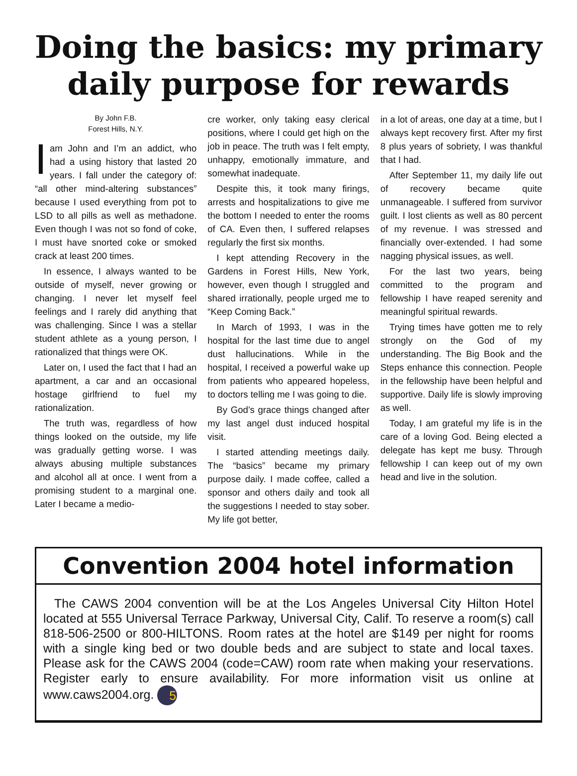Doing the basics: my primary daily purpose for rewards
By John F.B.
Forest Hills, N.Y.
Iam John and I’m an addict, who had a using history that lasted 20 years. I fall under the category of: “all other mind-altering substances” because I used everything from pot to LSD to all pills as well as methadone. Even though I was not so fond of coke, I must have snorted coke or smoked crack at least 200 times.
In essence, I always wanted to be outside of myself, never growing or changing. I never let myself feel feelings and I rarely did anything that was challenging. Since I was a stellar student athlete as a young person, I rationalized that things were OK.
Later on, I used the fact that I had an apartment, a car and an occasional hostage girlfriend to fuel my rationalization.
The truth was, regardless of how things looked on the outside, my life was gradually getting worse. I was always abusing multiple substances and alcohol all at once. I went from a promising student to a marginal one. Later I became a medio-
cre worker, only taking easy clerical positions, where I could get high on the job in peace. The truth was I felt empty, unhappy, emotionally immature, and somewhat inadequate.
Despite this, it took many firings, arrests and hospitalizations to give me the bottom I needed to enter the rooms of CA. Even then, I suffered relapses regularly the first six months.
I kept attending Recovery in the Gardens in Forest Hills, New York, however, even though I struggled and shared irrationally, people urged me to “Keep Coming Back.”
In March of 1993, I was in the hospital for the last time due to angel dust hallucinations. While in the hospital, I received a powerful wake up from patients who appeared hopeless, to doctors telling me I was going to die.
By God’s grace things changed after my last angel dust induced hospital visit.
I started attending meetings daily. The “basics” became my primary purpose daily. I made coffee, called a sponsor and others daily and took all the suggestions I needed to stay sober. My life got better,
in a lot of areas, one day at a time, but I always kept recovery first. After my first 8 plus years of sobriety, I was thankful that I had.
After September 11, my daily life out of recovery became quite unmanageable. I suffered from survivor guilt. I lost clients as well as 80 percent of my revenue. I was stressed and financially over-extended. I had some nagging physical issues, as well.
For the last two years, being committed to the program and fellowship I have reaped serenity and meaningful spiritual rewards.
Trying times have gotten me to rely strongly on the God of my understanding. The Big Book and the Steps enhance this connection. People in the fellowship have been helpful and supportive. Daily life is slowly improving as well.
Today, I am grateful my life is in the care of a loving God. Being elected a delegate has kept me busy. Through fellowship I can keep out of my own head and live in the solution.
Convention 2004 hotel information
The CAWS 2004 convention will be at the Los Angeles Universal City Hilton Hotel located at 555 Universal Terrace Parkway, Universal City, Calif. To reserve a room(s) call 818-506-2500 or 800-HILTONS. Room rates at the hotel are $149 per night for rooms with a single king bed or two double beds and are subject to state and local taxes. Please ask for the CAWS 2004 (code=CAW) room rate when making your reservations. Register early to ensure availability. For more information visit us online at www.caws2004.org. 5